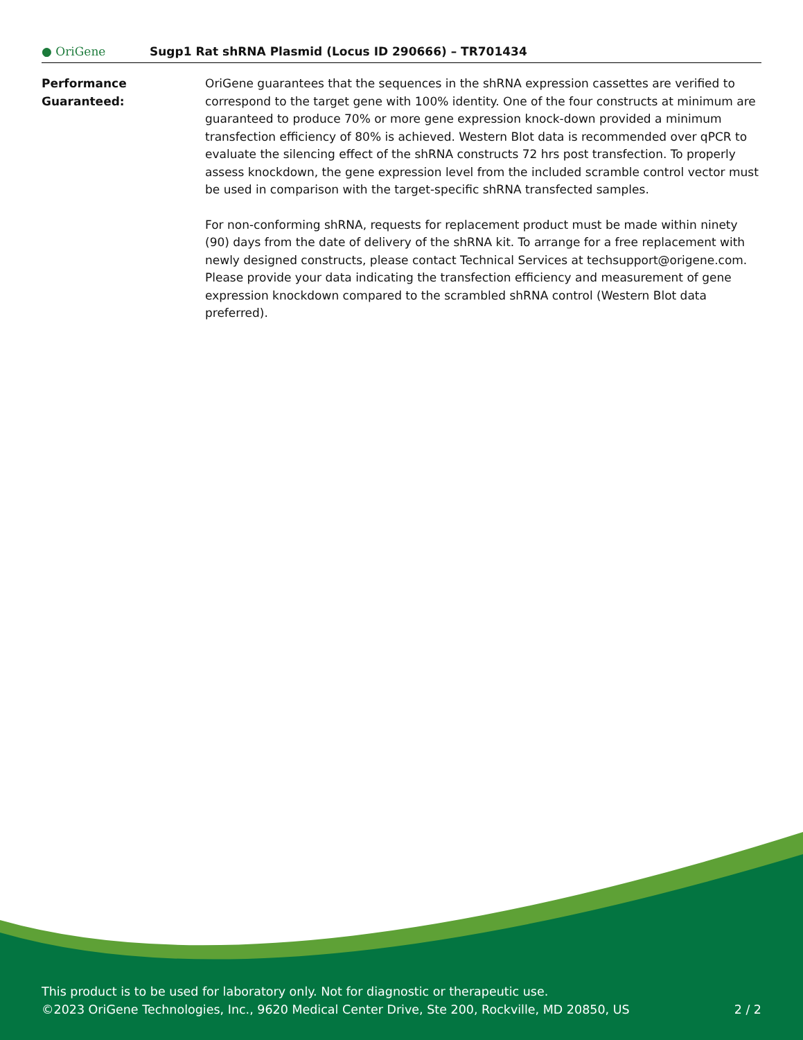● OriGene
Sugp1 Rat shRNA Plasmid (Locus ID 290666) – TR701434
Performance
Guaranteed:
OriGene guarantees that the sequences in the shRNA expression cassettes are verified to correspond to the target gene with 100% identity. One of the four constructs at minimum are guaranteed to produce 70% or more gene expression knock-down provided a minimum transfection efficiency of 80% is achieved. Western Blot data is recommended over qPCR to evaluate the silencing effect of the shRNA constructs 72 hrs post transfection. To properly assess knockdown, the gene expression level from the included scramble control vector must be used in comparison with the target-specific shRNA transfected samples.
For non-conforming shRNA, requests for replacement product must be made within ninety (90) days from the date of delivery of the shRNA kit. To arrange for a free replacement with newly designed constructs, please contact Technical Services at techsupport@origene.com. Please provide your data indicating the transfection efficiency and measurement of gene expression knockdown compared to the scrambled shRNA control (Western Blot data preferred).
This product is to be used for laboratory only. Not for diagnostic or therapeutic use.
©2023 OriGene Technologies, Inc., 9620 Medical Center Drive, Ste 200, Rockville, MD 20850, US 2 / 2